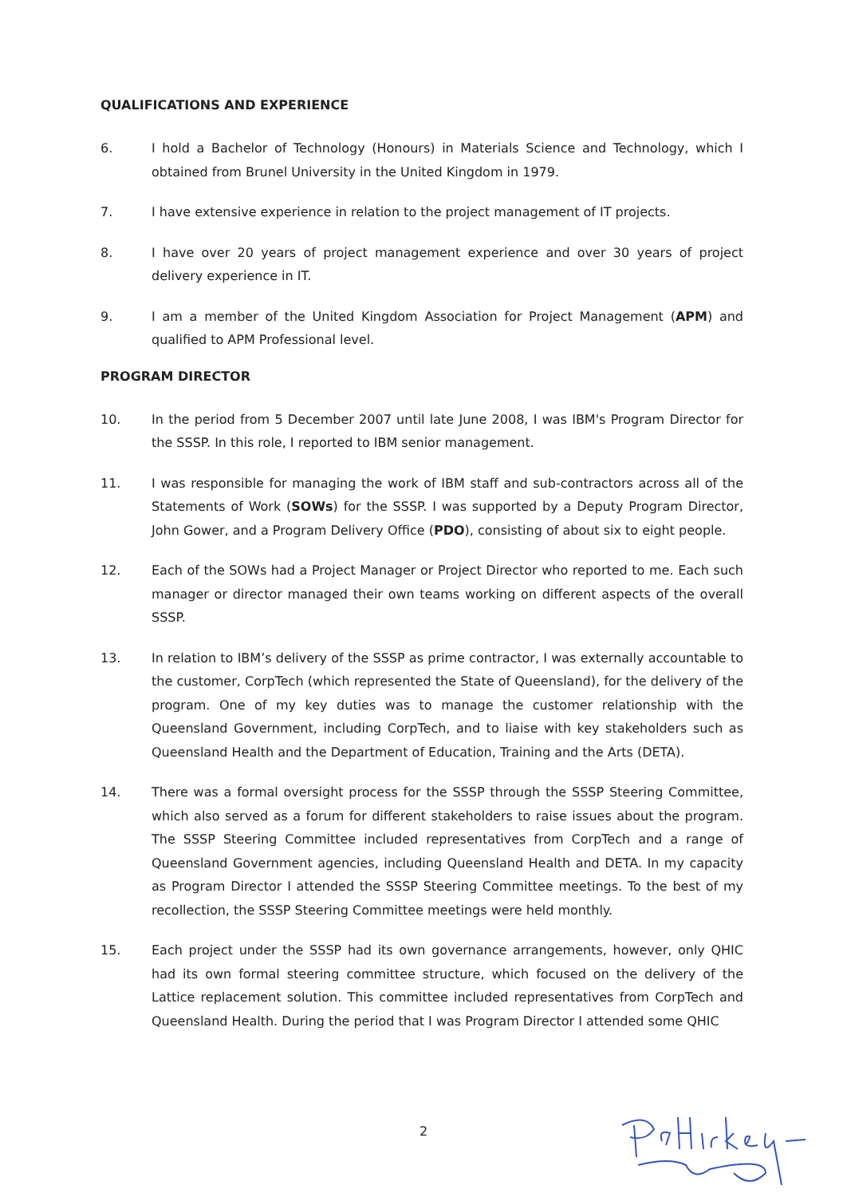QUALIFICATIONS AND EXPERIENCE
6. I hold a Bachelor of Technology (Honours) in Materials Science and Technology, which I obtained from Brunel University in the United Kingdom in 1979.
7. I have extensive experience in relation to the project management of IT projects.
8. I have over 20 years of project management experience and over 30 years of project delivery experience in IT.
9. I am a member of the United Kingdom Association for Project Management (APM) and qualified to APM Professional level.
PROGRAM DIRECTOR
10. In the period from 5 December 2007 until late June 2008, I was IBM's Program Director for the SSSP. In this role, I reported to IBM senior management.
11. I was responsible for managing the work of IBM staff and sub-contractors across all of the Statements of Work (SOWs) for the SSSP. I was supported by a Deputy Program Director, John Gower, and a Program Delivery Office (PDO), consisting of about six to eight people.
12. Each of the SOWs had a Project Manager or Project Director who reported to me. Each such manager or director managed their own teams working on different aspects of the overall SSSP.
13. In relation to IBM’s delivery of the SSSP as prime contractor, I was externally accountable to the customer, CorpTech (which represented the State of Queensland), for the delivery of the program. One of my key duties was to manage the customer relationship with the Queensland Government, including CorpTech, and to liaise with key stakeholders such as Queensland Health and the Department of Education, Training and the Arts (DETA).
14. There was a formal oversight process for the SSSP through the SSSP Steering Committee, which also served as a forum for different stakeholders to raise issues about the program. The SSSP Steering Committee included representatives from CorpTech and a range of Queensland Government agencies, including Queensland Health and DETA. In my capacity as Program Director I attended the SSSP Steering Committee meetings. To the best of my recollection, the SSSP Steering Committee meetings were held monthly.
15. Each project under the SSSP had its own governance arrangements, however, only QHIC had its own formal steering committee structure, which focused on the delivery of the Lattice replacement solution. This committee included representatives from CorpTech and Queensland Health. During the period that I was Program Director I attended some QHIC
2